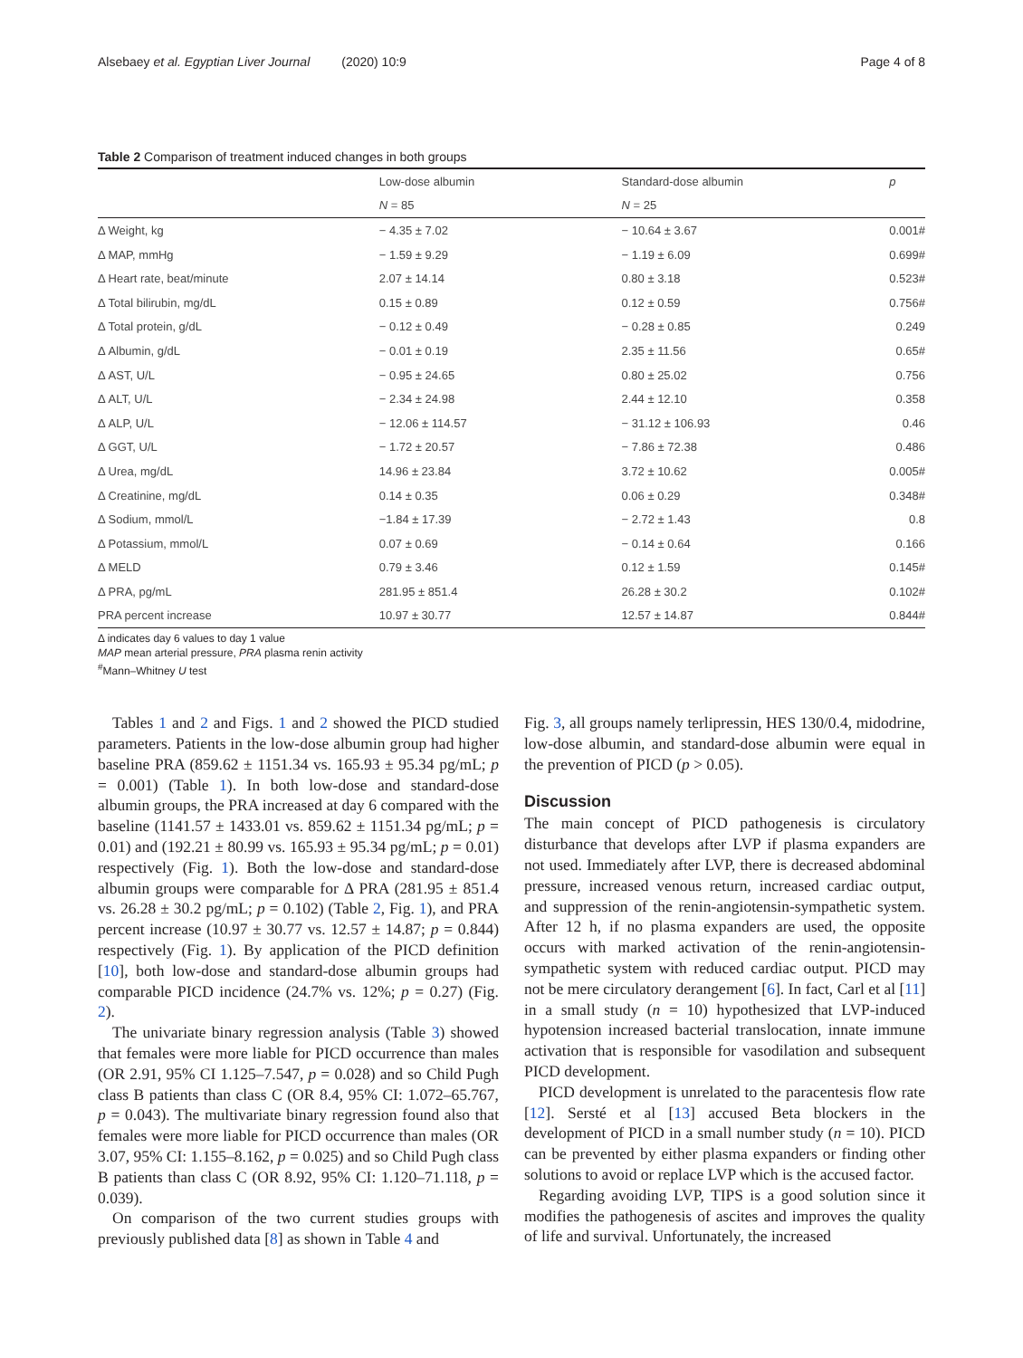Alsebaey et al. Egyptian Liver Journal (2020) 10:9 Page 4 of 8
Table 2 Comparison of treatment induced changes in both groups
| | Low-dose albumin | Standard-dose albumin | p |
| | N = 85 | N = 25 | |
| Δ Weight, kg | − 4.35 ± 7.02 | − 10.64 ± 3.67 | 0.001# |
| Δ MAP, mmHg | − 1.59 ± 9.29 | − 1.19 ± 6.09 | 0.699# |
| Δ Heart rate, beat/minute | 2.07 ± 14.14 | 0.80 ± 3.18 | 0.523# |
| Δ Total bilirubin, mg/dL | 0.15 ± 0.89 | 0.12 ± 0.59 | 0.756# |
| Δ Total protein, g/dL | − 0.12 ± 0.49 | − 0.28 ± 0.85 | 0.249 |
| Δ Albumin, g/dL | − 0.01 ± 0.19 | 2.35 ± 11.56 | 0.65# |
| Δ AST, U/L | − 0.95 ± 24.65 | 0.80 ± 25.02 | 0.756 |
| Δ ALT, U/L | − 2.34 ± 24.98 | 2.44 ± 12.10 | 0.358 |
| Δ ALP, U/L | − 12.06 ± 114.57 | − 31.12 ± 106.93 | 0.46 |
| Δ GGT, U/L | − 1.72 ± 20.57 | − 7.86 ± 72.38 | 0.486 |
| Δ Urea, mg/dL | 14.96 ± 23.84 | 3.72 ± 10.62 | 0.005# |
| Δ Creatinine, mg/dL | 0.14 ± 0.35 | 0.06 ± 0.29 | 0.348# |
| Δ Sodium, mmol/L | −1.84 ± 17.39 | − 2.72 ± 1.43 | 0.8 |
| Δ Potassium, mmol/L | 0.07 ± 0.69 | − 0.14 ± 0.64 | 0.166 |
| Δ MELD | 0.79 ± 3.46 | 0.12 ± 1.59 | 0.145# |
| Δ PRA, pg/mL | 281.95 ± 851.4 | 26.28 ± 30.2 | 0.102# |
| PRA percent increase | 10.97 ± 30.77 | 12.57 ± 14.87 | 0.844# |
Δ indicates day 6 values to day 1 value
MAP mean arterial pressure, PRA plasma renin activity
<sup>#</sup> Mann–Whitney U test
Tables 1 and 2 and Figs. 1 and 2 showed the PICD studied parameters. Patients in the low-dose albumin group had higher baseline PRA (859.62 ± 1151.34 vs. 165.93 ± 95.34 pg/mL; p = 0.001) (Table 1). In both low-dose and standard-dose albumin groups, the PRA increased at day 6 compared with the baseline (1141.57 ± 1433.01 vs. 859.62 ± 1151.34 pg/mL; p = 0.01) and (192.21 ± 80.99 vs. 165.93 ± 95.34 pg/mL; p = 0.01) respectively (Fig. 1). Both the low-dose and standard-dose albumin groups were comparable for Δ PRA (281.95 ± 851.4 vs. 26.28 ± 30.2 pg/mL; p = 0.102) (Table 2, Fig. 1), and PRA percent increase (10.97 ± 30.77 vs. 12.57 ± 14.87; p = 0.844) respectively (Fig. 1). By application of the PICD definition [10], both low-dose and standard-dose albumin groups had comparable PICD incidence (24.7% vs. 12%; p = 0.27) (Fig. 2).
The univariate binary regression analysis (Table 3) showed that females were more liable for PICD occurrence than males (OR 2.91, 95% CI 1.125–7.547, p = 0.028) and so Child Pugh class B patients than class C (OR 8.4, 95% CI: 1.072–65.767, p = 0.043). The multivariate binary regression found also that females were more liable for PICD occurrence than males (OR 3.07, 95% CI: 1.155–8.162, p = 0.025) and so Child Pugh class B patients than class C (OR 8.92, 95% CI: 1.120–71.118, p = 0.039).
On comparison of the two current studies groups with previously published data [8] as shown in Table 4 and
Fig. 3, all groups namely terlipressin, HES 130/0.4, midodrine, low-dose albumin, and standard-dose albumin were equal in the prevention of PICD (p > 0.05).
Discussion
The main concept of PICD pathogenesis is circulatory disturbance that develops after LVP if plasma expanders are not used. Immediately after LVP, there is decreased abdominal pressure, increased venous return, increased cardiac output, and suppression of the renin-angiotensin-sympathetic system. After 12 h, if no plasma expanders are used, the opposite occurs with marked activation of the renin-angiotensin-sympathetic system with reduced cardiac output. PICD may not be mere circulatory derangement [6]. In fact, Carl et al [11] in a small study (n = 10) hypothesized that LVP-induced hypotension increased bacterial translocation, innate immune activation that is responsible for vasodilation and subsequent PICD development.
PICD development is unrelated to the paracentesis flow rate [12]. Sersté et al [13] accused Beta blockers in the development of PICD in a small number study (n = 10). PICD can be prevented by either plasma expanders or finding other solutions to avoid or replace LVP which is the accused factor.
Regarding avoiding LVP, TIPS is a good solution since it modifies the pathogenesis of ascites and improves the quality of life and survival. Unfortunately, the increased